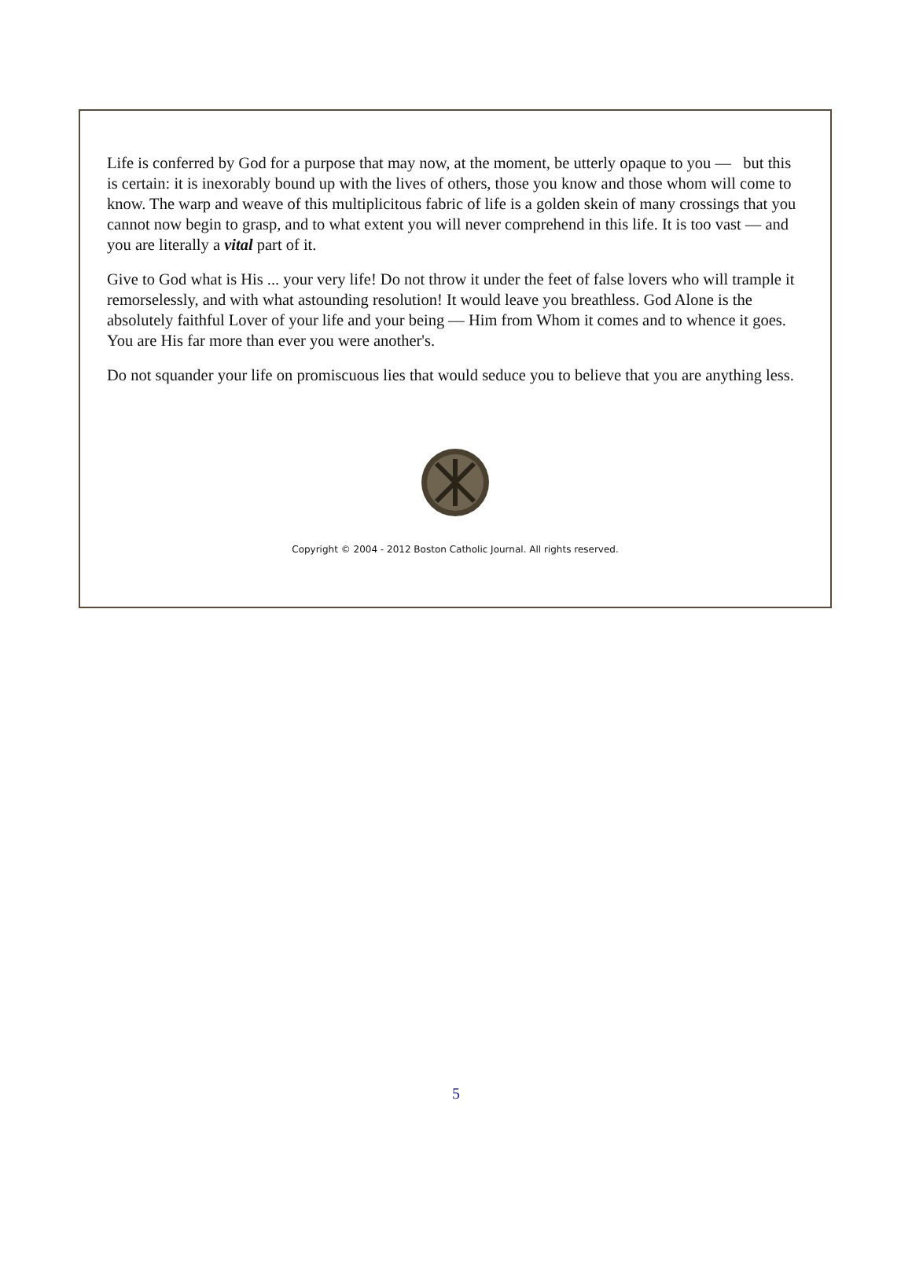Life is conferred by God for a purpose that may now, at the moment, be utterly opaque to you — but this is certain: it is inexorably bound up with the lives of others, those you know and those whom will come to know. The warp and weave of this multiplicitous fabric of life is a golden skein of many crossings that you cannot now begin to grasp, and to what extent you will never comprehend in this life. It is too vast — and you are literally a vital part of it.
Give to God what is His ... your very life! Do not throw it under the feet of false lovers who will trample it remorselessly, and with what astounding resolution! It would leave you breathless. God Alone is the absolutely faithful Lover of your life and your being — Him from Whom it comes and to whence it goes. You are His far more than ever you were another's.
Do not squander your life on promiscuous lies that would seduce you to believe that you are anything less.
Copyright © 2004 - 2012 Boston Catholic Journal. All rights reserved.
5